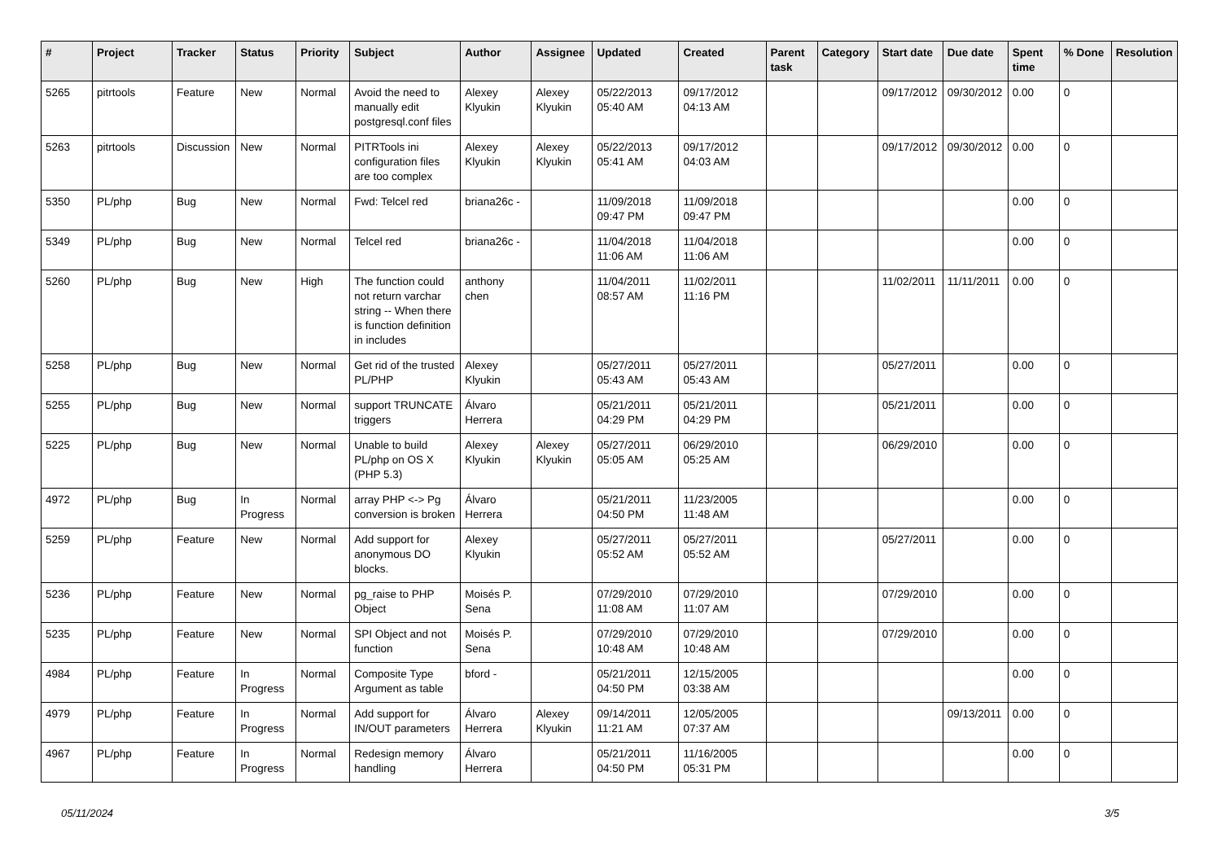| # | Project | Tracker | Status | Priority | Subject | Author | Assignee | Updated | Created | Parent task | Category | Start date | Due date | Spent time | % Done | Resolution |
| --- | --- | --- | --- | --- | --- | --- | --- | --- | --- | --- | --- | --- | --- | --- | --- | --- |
| 5265 | pitrtools | Feature | New | Normal | Avoid the need to manually edit postgresql.conf files | Alexey Klyukin | Alexey Klyukin | 05/22/2013 05:40 AM | 09/17/2012 04:13 AM | | | 09/17/2012 | 09/30/2012 | 0.00 | 0 | |
| 5263 | pitrtools | Discussion | New | Normal | PITRTools ini configuration files are too complex | Alexey Klyukin | Alexey Klyukin | 05/22/2013 05:41 AM | 09/17/2012 04:03 AM | | | 09/17/2012 | 09/30/2012 | 0.00 | 0 | |
| 5350 | PL/php | Bug | New | Normal | Fwd: Telcel red | briana26c - | | 11/09/2018 09:47 PM | 11/09/2018 09:47 PM | | | | | 0.00 | 0 | |
| 5349 | PL/php | Bug | New | Normal | Telcel red | briana26c - | | 11/04/2018 11:06 AM | 11/04/2018 11:06 AM | | | | | 0.00 | 0 | |
| 5260 | PL/php | Bug | New | High | The function could not return varchar string -- When there is function definition in includes | anthony chen | | 11/04/2011 08:57 AM | 11/02/2011 11:16 PM | | | 11/02/2011 | 11/11/2011 | 0.00 | 0 | |
| 5258 | PL/php | Bug | New | Normal | Get rid of the trusted PL/PHP | Alexey Klyukin | | 05/27/2011 05:43 AM | 05/27/2011 05:43 AM | | | 05/27/2011 | | 0.00 | 0 | |
| 5255 | PL/php | Bug | New | Normal | support TRUNCATE triggers | Álvaro Herrera | | 05/21/2011 04:29 PM | 05/21/2011 04:29 PM | | | 05/21/2011 | | 0.00 | 0 | |
| 5225 | PL/php | Bug | New | Normal | Unable to build PL/php on OS X (PHP 5.3) | Alexey Klyukin | Alexey Klyukin | 05/27/2011 05:05 AM | 06/29/2010 05:25 AM | | | 06/29/2010 | | 0.00 | 0 | |
| 4972 | PL/php | Bug | In Progress | Normal | array PHP <-> Pg conversion is broken | Álvaro Herrera | | 05/21/2011 04:50 PM | 11/23/2005 11:48 AM | | | | | 0.00 | 0 | |
| 5259 | PL/php | Feature | New | Normal | Add support for anonymous DO blocks. | Alexey Klyukin | | 05/27/2011 05:52 AM | 05/27/2011 05:52 AM | | | 05/27/2011 | | 0.00 | 0 | |
| 5236 | PL/php | Feature | New | Normal | pg_raise to PHP Object | Moisés P. Sena | | 07/29/2010 11:08 AM | 07/29/2010 11:07 AM | | | 07/29/2010 | | 0.00 | 0 | |
| 5235 | PL/php | Feature | New | Normal | SPI Object and not function | Moisés P. Sena | | 07/29/2010 10:48 AM | 07/29/2010 10:48 AM | | | 07/29/2010 | | 0.00 | 0 | |
| 4984 | PL/php | Feature | In Progress | Normal | Composite Type Argument as table | bford - | | 05/21/2011 04:50 PM | 12/15/2005 03:38 AM | | | | | 0.00 | 0 | |
| 4979 | PL/php | Feature | In Progress | Normal | Add support for IN/OUT parameters | Álvaro Herrera | Alexey Klyukin | 09/14/2011 11:21 AM | 12/05/2005 07:37 AM | | | | 09/13/2011 | 0.00 | 0 | |
| 4967 | PL/php | Feature | In Progress | Normal | Redesign memory handling | Álvaro Herrera | | 05/21/2011 04:50 PM | 11/16/2005 05:31 PM | | | | | 0.00 | 0 | |
05/11/2024 3/5